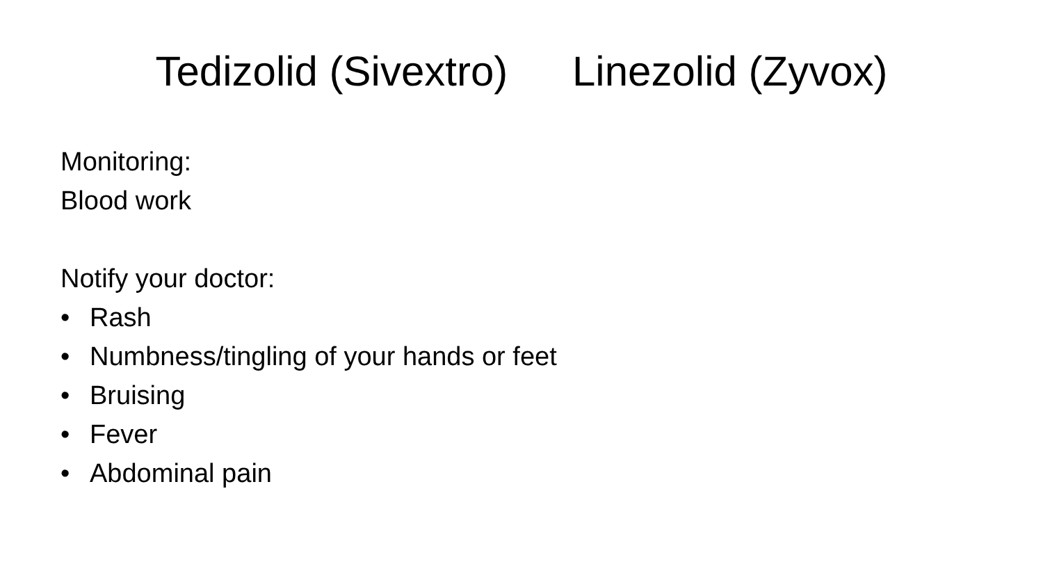Tedizolid (Sivextro) Linezolid (Zyvox)
Monitoring:
Blood work
Notify your doctor:
• Rash
• Numbness/tingling of your hands or feet
• Bruising
• Fever
• Abdominal pain